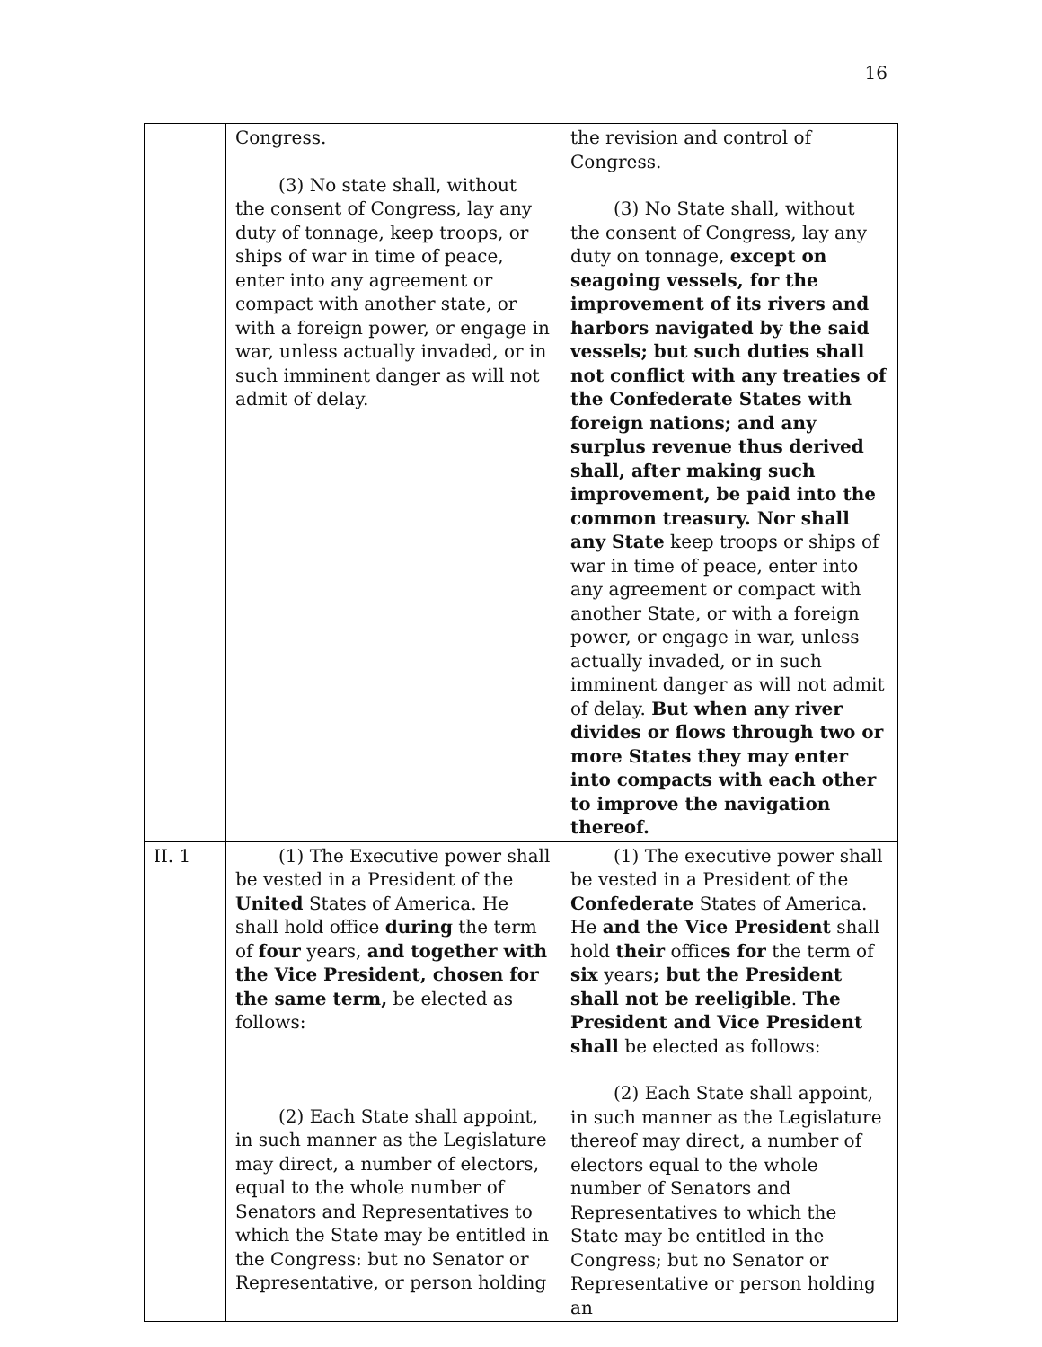16
| | Congress. (3) No state shall, without the consent of Congress, lay any duty of tonnage, keep troops, or ships of war in time of peace, enter into any agreement or compact with another state, or with a foreign power, or engage in war, unless actually invaded, or in such imminent danger as will not admit of delay. | the revision and control of Congress. (3) No State shall, without the consent of Congress, lay any duty on tonnage, except on seagoing vessels, for the improvement of its rivers and harbors navigated by the said vessels; but such duties shall not conflict with any treaties of the Confederate States with foreign nations; and any surplus revenue thus derived shall, after making such improvement, be paid into the common treasury. Nor shall any State keep troops or ships of war in time of peace, enter into any agreement or compact with another State, or with a foreign power, or engage in war, unless actually invaded, or in such imminent danger as will not admit of delay. But when any river divides or flows through two or more States they may enter into compacts with each other to improve the navigation thereof. |
| II. 1 | (1) The Executive power shall be vested in a President of the United States of America. He shall hold office during the term of four years, and together with the Vice President, chosen for the same term, be elected as follows: (2) Each State shall appoint, in such manner as the Legislature may direct, a number of electors, equal to the whole number of Senators and Representatives to which the State may be entitled in the Congress: but no Senator or Representative, or person holding | (1) The executive power shall be vested in a President of the Confederate States of America. He and the Vice President shall hold their office s for the term of six years ; but the President shall not be reeligible . The President and Vice President shall be elected as follows: (2) Each State shall appoint, in such manner as the Legislature thereof may direct, a number of electors equal to the whole number of Senators and Representatives to which the State may be entitled in the Congress; but no Senator or Representative or person holding an |